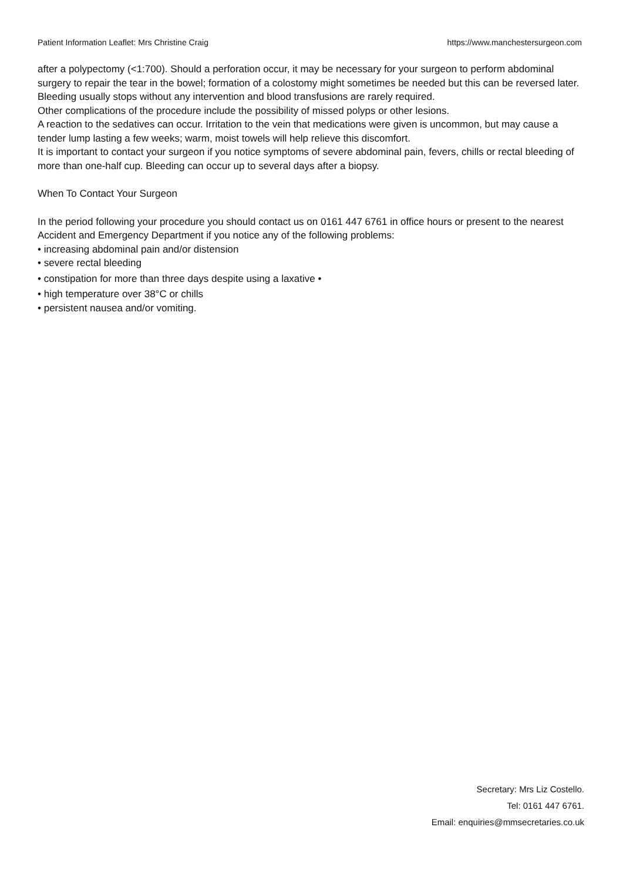Patient Information Leaflet: Mrs Christine Craig https://www.manchestersurgeon.com
after a polypectomy (<1:700). Should a perforation occur, it may be necessary for your surgeon to perform abdominal surgery to repair the tear in the bowel; formation of a colostomy might sometimes be needed but this can be reversed later. Bleeding usually stops without any intervention and blood transfusions are rarely required.
Other complications of the procedure include the possibility of missed polyps or other lesions.
A reaction to the sedatives can occur. Irritation to the vein that medications were given is uncommon, but may cause a tender lump lasting a few weeks; warm, moist towels will help relieve this discomfort.
It is important to contact your surgeon if you notice symptoms of severe abdominal pain, fevers, chills or rectal bleeding of more than one-half cup. Bleeding can occur up to several days after a biopsy.
When To Contact Your Surgeon
In the period following your procedure you should contact us on 0161 447 6761 in office hours or present to the nearest Accident and Emergency Department if you notice any of the following problems:
• increasing abdominal pain and/or distension
• severe rectal bleeding
• constipation for more than three days despite using a laxative •
• high temperature over 38°C or chills
• persistent nausea and/or vomiting.
Secretary: Mrs Liz Costello.
Tel: 0161 447 6761.
Email: enquiries@mmsecretaries.co.uk